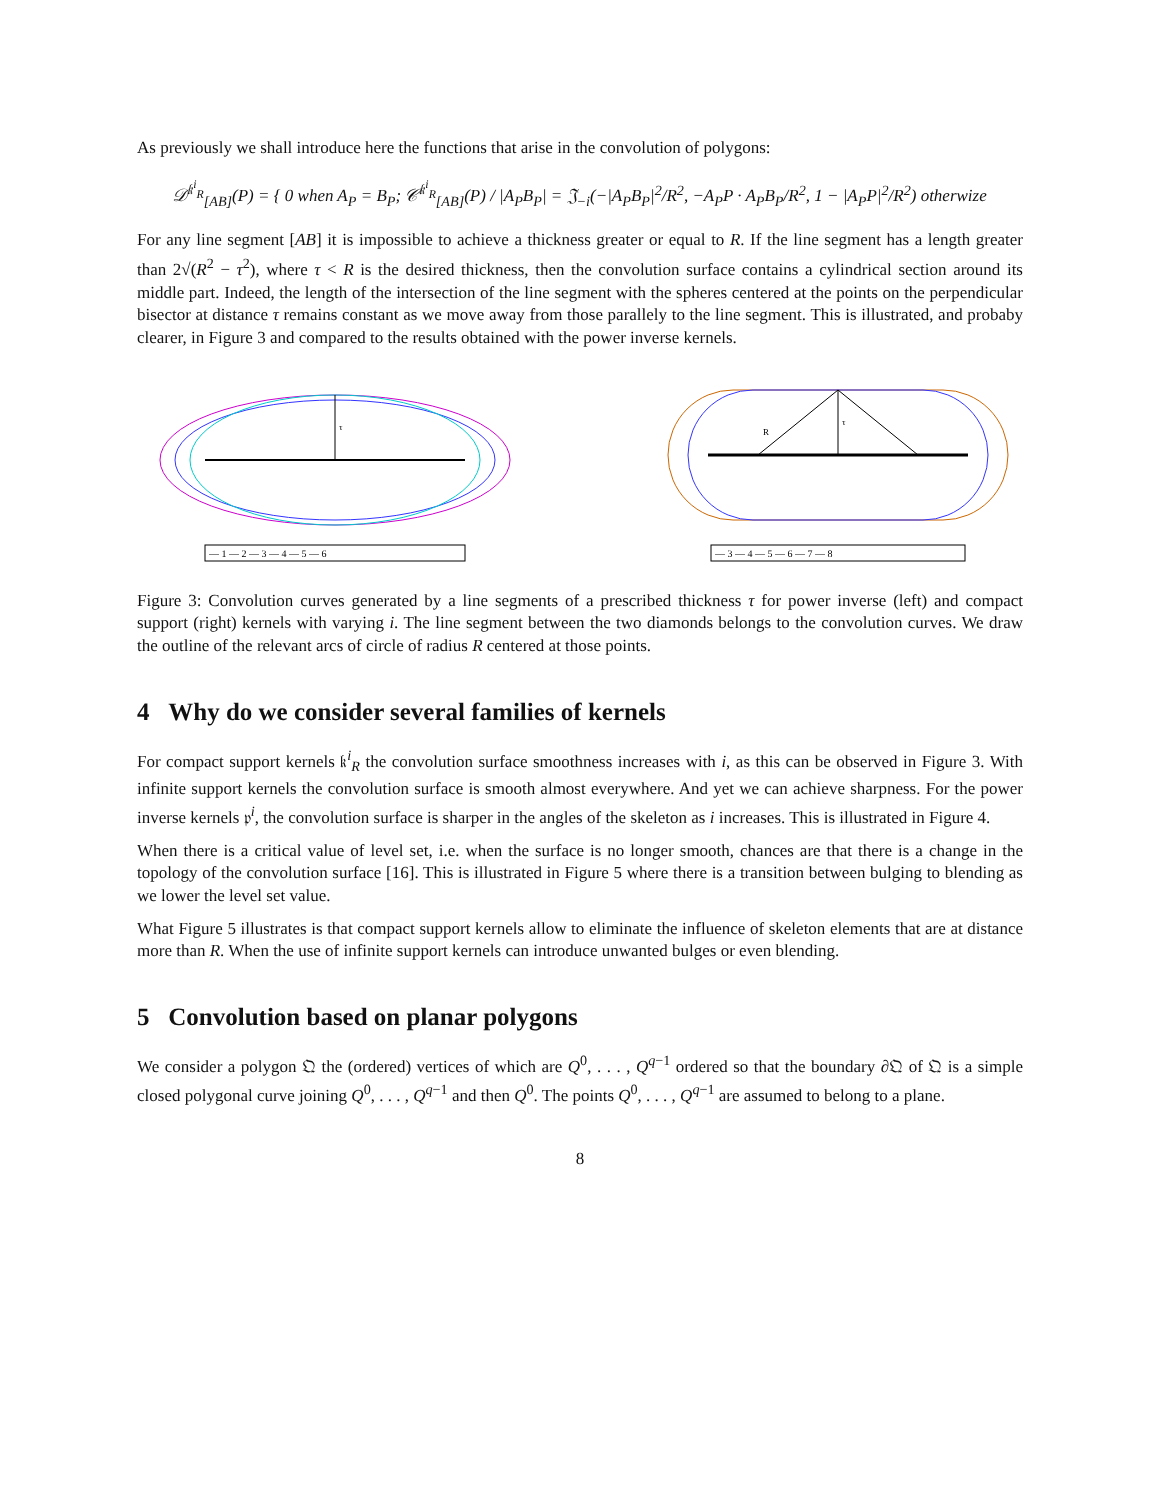As previously we shall introduce here the functions that arise in the convolution of polygons:
𝒟<sup>𝔨<sup>i</sup><sub>R</sub></sup><sub>[AB]</sub>(P) = { 0 when A<sub>P</sub> = B<sub>P</sub>; 𝒞<sup>𝔨<sup>i</sup><sub>R</sub></sup><sub>[AB]</sub>(P) / |A<sub>P</sub>B<sub>P</sub>| = 𝔍<sub>−i</sub>(−|A<sub>P</sub>B<sub>P</sub>|<sup>2</sup>/R<sup>2</sup>, −A<sub>P</sub>P · A<sub>P</sub>B<sub>P</sub>/R<sup>2</sup>, 1 − |A<sub>P</sub>P|<sup>2</sup>/R<sup>2</sup>) otherwize
For any line segment [AB] it is impossible to achieve a thickness greater or equal to R. If the line segment has a length greater than 2√(R<sup>2</sup> − τ<sup>2</sup>), where τ < R is the desired thickness, then the convolution surface contains a cylindrical section around its middle part. Indeed, the length of the intersection of the line segment with the spheres centered at the points on the perpendicular bisector at distance τ remains constant as we move away from those parallely to the line segment. This is illustrated, and probaby clearer, in Figure 3 and compared to the results obtained with the power inverse kernels.
τ
— 1 — 2 — 3 — 4 — 5 — 6
R
τ
— 3 — 4 — 5 — 6 — 7 — 8
Figure 3: Convolution curves generated by a line segments of a prescribed thickness τ for power inverse (left) and compact support (right) kernels with varying i. The line segment between the two diamonds belongs to the convolution curves. We draw the outline of the relevant arcs of circle of radius R centered at those points.
4 Why do we consider several families of kernels
For compact support kernels 𝔨<sup>i</sup><sub>R</sub> the convolution surface smoothness increases with i, as this can be observed in Figure 3. With infinite support kernels the convolution surface is smooth almost everywhere. And yet we can achieve sharpness. For the power inverse kernels 𝔭<sup>i</sup>, the convolution surface is sharper in the angles of the skeleton as i increases. This is illustrated in Figure 4.
When there is a critical value of level set, i.e. when the surface is no longer smooth, chances are that there is a change in the topology of the convolution surface [16]. This is illustrated in Figure 5 where there is a transition between bulging to blending as we lower the level set value.
What Figure 5 illustrates is that compact support kernels allow to eliminate the influence of skeleton elements that are at distance more than R. When the use of infinite support kernels can introduce unwanted bulges or even blending.
5 Convolution based on planar polygons
We consider a polygon 𝔔 the (ordered) vertices of which are Q<sup>0</sup>, . . . , Q<sup>q−1</sup> ordered so that the boundary ∂𝔔 of 𝔔 is a simple closed polygonal curve joining Q<sup>0</sup>, . . . , Q<sup>q−1</sup> and then Q<sup>0</sup>. The points Q<sup>0</sup>, . . . , Q<sup>q−1</sup> are assumed to belong to a plane.
8